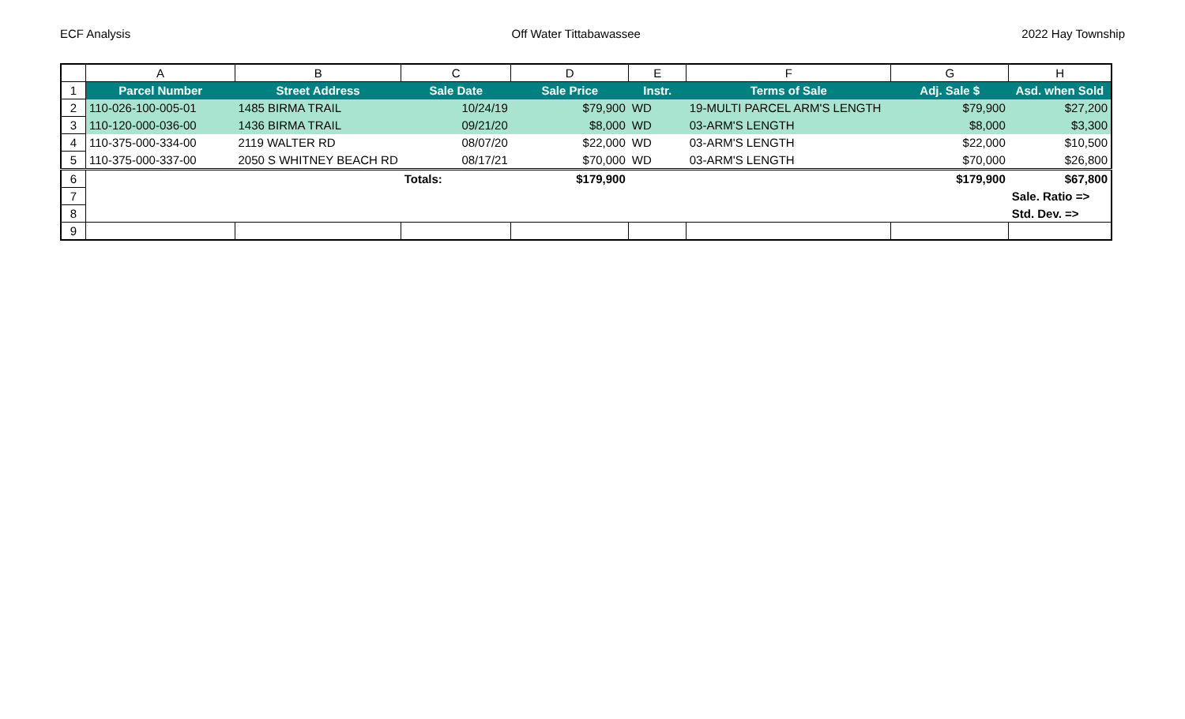ECF Analysis Off Water Tittabawassee 2022 Hay Township
| | A | B | C | D | E | F | G | H |
| 1 | Parcel Number | Street Address | Sale Date | Sale Price | Instr. | Terms of Sale | Adj. Sale $ | Asd. when Sold |
| 2 | 110-026-100-005-01 | 1485 BIRMA TRAIL | 10/24/19 | $79,900 | WD | 19-MULTI PARCEL ARM'S LENGTH | $79,900 | $27,200 |
| 3 | 110-120-000-036-00 | 1436 BIRMA TRAIL | 09/21/20 | $8,000 | WD | 03-ARM'S LENGTH | $8,000 | $3,300 |
| 4 | 110-375-000-334-00 | 2119 WALTER RD | 08/07/20 | $22,000 | WD | 03-ARM'S LENGTH | $22,000 | $10,500 |
| 5 | 110-375-000-337-00 | 2050 S WHITNEY BEACH RD | 08/17/21 | $70,000 | WD | 03-ARM'S LENGTH | $70,000 | $26,800 |
| 6 | | | Totals: | $179,900 | | | $179,900 | $67,800 |
| 7 | | | | | | | | Sale. Ratio => |
| 8 | | | | | | | | Std. Dev. => |
| 9 | | | | | | | | |